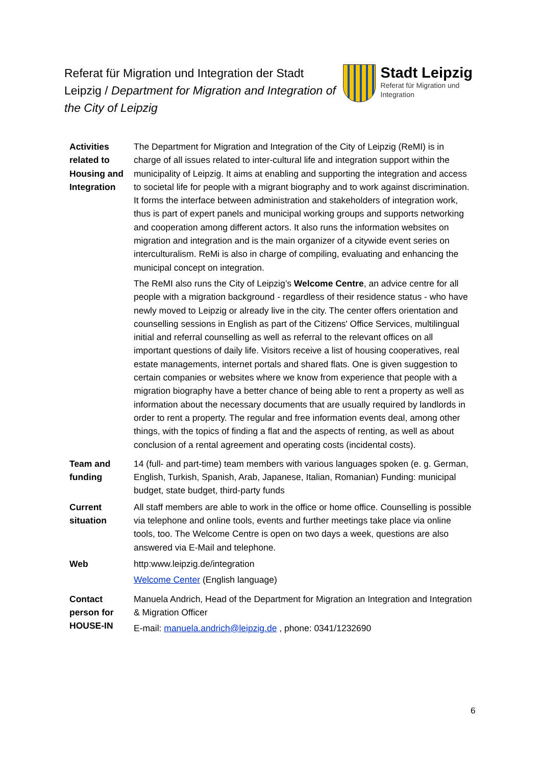Referat für Migration und Integration der Stadt Leipzig / Department for Migration and Integration of the City of Leipzig
Stadt Leipzig
Referat für Migration und
Integration
| Activities related to Housing and Integration | The Department for Migration and Integration of the City of Leipzig (ReMI) is in charge of all issues related to inter-cultural life and integration support within the municipality of Leipzig. It aims at enabling and supporting the integration and access to societal life for people with a migrant biography and to work against discrimination. It forms the interface between administration and stakeholders of integration work, thus is part of expert panels and municipal working groups and supports networking and cooperation among different actors. It also runs the information websites on migration and integration and is the main organizer of a citywide event series on interculturalism. ReMi is also in charge of compiling, evaluating and enhancing the municipal concept on integration. The ReMI also runs the City of Leipzig’s Welcome Centre , an advice centre for all people with a migration background - regardless of their residence status - who have newly moved to Leipzig or already live in the city. The center offers orientation and counselling sessions in English as part of the Citizens' Office Services, multilingual initial and referral counselling as well as referral to the relevant offices on all important questions of daily life. Visitors receive a list of housing cooperatives, real estate managements, internet portals and shared flats. One is given suggestion to certain companies or websites where we know from experience that people with a migration biography have a better chance of being able to rent a property as well as information about the necessary documents that are usually required by landlords in order to rent a property. The regular and free information events deal, among other things, with the topics of finding a flat and the aspects of renting, as well as about conclusion of a rental agreement and operating costs (incidental costs). |
| Team and funding | 14 (full- and part-time) team members with various languages spoken (e. g. German, English, Turkish, Spanish, Arab, Japanese, Italian, Romanian) Funding: municipal budget, state budget, third-party funds |
| Current situation | All staff members are able to work in the office or home office. Counselling is possible via telephone and online tools, events and further meetings take place via online tools, too. The Welcome Centre is open on two days a week, questions are also answered via E-Mail and telephone. |
| Web | http:www.leipzig.de/integration Welcome Center (English language) |
| Contact person for HOUSE-IN | Manuela Andrich, Head of the Department for Migration an Integration and Integration & Migration Officer E-mail: manuela.andrich@leipzig.de , phone: 0341/1232690 |
6